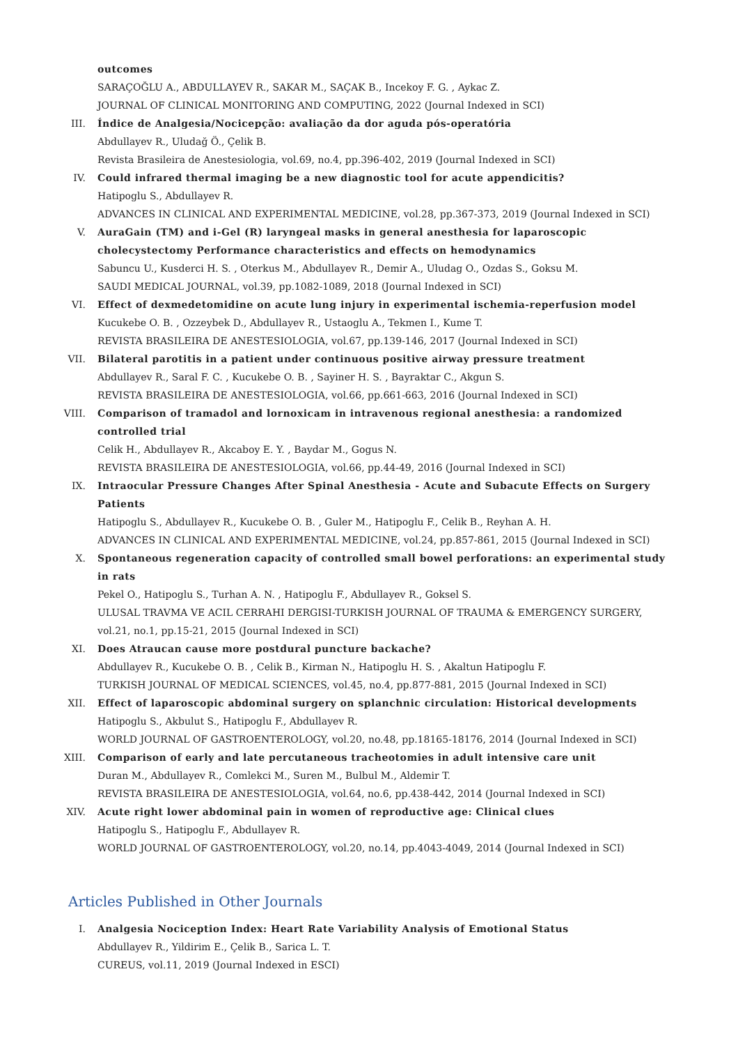outcomes
SARAÇOĞLU A., ABDULLAYEV R., SAKAR M., SAÇAK B., Incekoy F. G. , Aykac Z.
JOURNAL OF CLINICAL MONITORING AND COMPUTING, 2022 (Journal Indexed in SCI)
III. Índice de Analgesia/Nocicepção: avaliação da dor aguda pós-operatória
Abdullayev R., Uludağ Ö., Çelik B.
Revista Brasileira de Anestesiologia, vol.69, no.4, pp.396-402, 2019 (Journal Indexed in SCI)
IV. Could infrared thermal imaging be a new diagnostic tool for acute appendicitis?
Hatipoglu S., Abdullayev R.
ADVANCES IN CLINICAL AND EXPERIMENTAL MEDICINE, vol.28, pp.367-373, 2019 (Journal Indexed in SCI)
V. AuraGain (TM) and i-Gel (R) laryngeal masks in general anesthesia for laparoscopic cholecystectomy Performance characteristics and effects on hemodynamics
Sabuncu U., Kusderci H. S. , Oterkus M., Abdullayev R., Demir A., Uludag O., Ozdas S., Goksu M.
SAUDI MEDICAL JOURNAL, vol.39, pp.1082-1089, 2018 (Journal Indexed in SCI)
VI. Effect of dexmedetomidine on acute lung injury in experimental ischemia-reperfusion model
Kucukebe O. B. , Ozzeybek D., Abdullayev R., Ustaoglu A., Tekmen I., Kume T.
REVISTA BRASILEIRA DE ANESTESIOLOGIA, vol.67, pp.139-146, 2017 (Journal Indexed in SCI)
VII. Bilateral parotitis in a patient under continuous positive airway pressure treatment
Abdullayev R., Saral F. C. , Kucukebe O. B. , Sayiner H. S. , Bayraktar C., Akgun S.
REVISTA BRASILEIRA DE ANESTESIOLOGIA, vol.66, pp.661-663, 2016 (Journal Indexed in SCI)
VIII. Comparison of tramadol and lornoxicam in intravenous regional anesthesia: a randomized controlled trial
Celik H., Abdullayev R., Akcaboy E. Y. , Baydar M., Gogus N.
REVISTA BRASILEIRA DE ANESTESIOLOGIA, vol.66, pp.44-49, 2016 (Journal Indexed in SCI)
IX. Intraocular Pressure Changes After Spinal Anesthesia - Acute and Subacute Effects on Surgery Patients
Hatipoglu S., Abdullayev R., Kucukebe O. B. , Guler M., Hatipoglu F., Celik B., Reyhan A. H.
ADVANCES IN CLINICAL AND EXPERIMENTAL MEDICINE, vol.24, pp.857-861, 2015 (Journal Indexed in SCI)
X. Spontaneous regeneration capacity of controlled small bowel perforations: an experimental study in rats
Pekel O., Hatipoglu S., Turhan A. N. , Hatipoglu F., Abdullayev R., Goksel S.
ULUSAL TRAVMA VE ACIL CERRAHI DERGISI-TURKISH JOURNAL OF TRAUMA & EMERGENCY SURGERY, vol.21, no.1, pp.15-21, 2015 (Journal Indexed in SCI)
XI. Does Atraucan cause more postdural puncture backache?
Abdullayev R., Kucukebe O. B. , Celik B., Kirman N., Hatipoglu H. S. , Akaltun Hatipoglu F.
TURKISH JOURNAL OF MEDICAL SCIENCES, vol.45, no.4, pp.877-881, 2015 (Journal Indexed in SCI)
XII. Effect of laparoscopic abdominal surgery on splanchnic circulation: Historical developments
Hatipoglu S., Akbulut S., Hatipoglu F., Abdullayev R.
WORLD JOURNAL OF GASTROENTEROLOGY, vol.20, no.48, pp.18165-18176, 2014 (Journal Indexed in SCI)
XIII. Comparison of early and late percutaneous tracheotomies in adult intensive care unit
Duran M., Abdullayev R., Comlekci M., Suren M., Bulbul M., Aldemir T.
REVISTA BRASILEIRA DE ANESTESIOLOGIA, vol.64, no.6, pp.438-442, 2014 (Journal Indexed in SCI)
XIV. Acute right lower abdominal pain in women of reproductive age: Clinical clues
Hatipoglu S., Hatipoglu F., Abdullayev R.
WORLD JOURNAL OF GASTROENTEROLOGY, vol.20, no.14, pp.4043-4049, 2014 (Journal Indexed in SCI)
Articles Published in Other Journals
I. Analgesia Nociception Index: Heart Rate Variability Analysis of Emotional Status
Abdullayev R., Yildirim E., Çelik B., Sarica L. T.
CUREUS, vol.11, 2019 (Journal Indexed in ESCI)